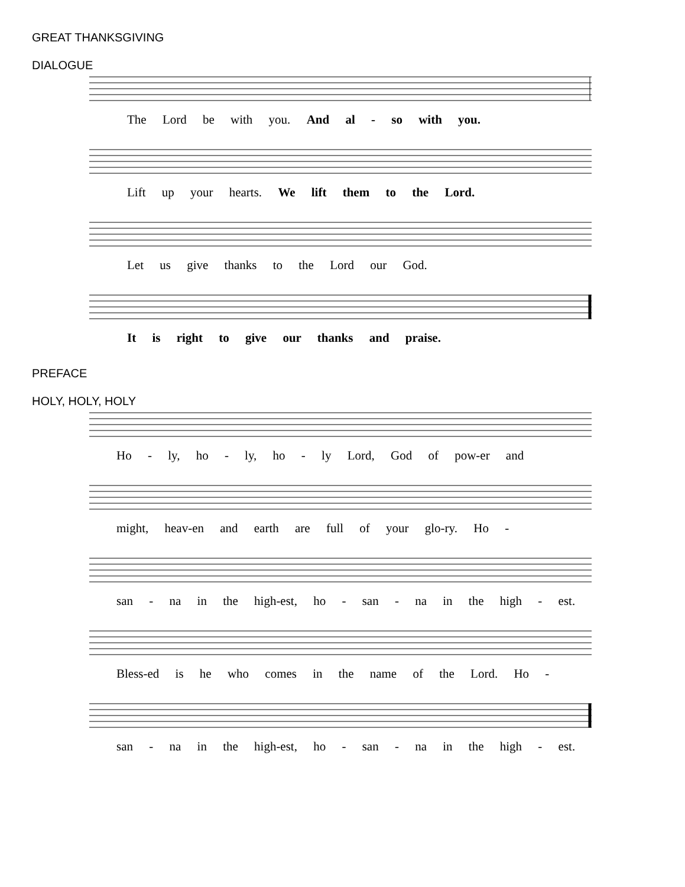GREAT THANKSGIVING
DIALOGUE
The Lord be with you. And al - so with you.
Lift up your hearts. We lift them to the Lord.
Let us give thanks to the Lord our God.
It is right to give our thanks and praise.
PREFACE
HOLY, HOLY, HOLY
Ho - ly, ho - ly, ho - ly Lord, God of pow-er and
might, heav-en and earth are full of your glo-ry. Ho -
san - na in the high-est, ho - san - na in the high - est.
Bless-ed is he who comes in the name of the Lord. Ho -
san - na in the high-est, ho - san - na in the high - est.